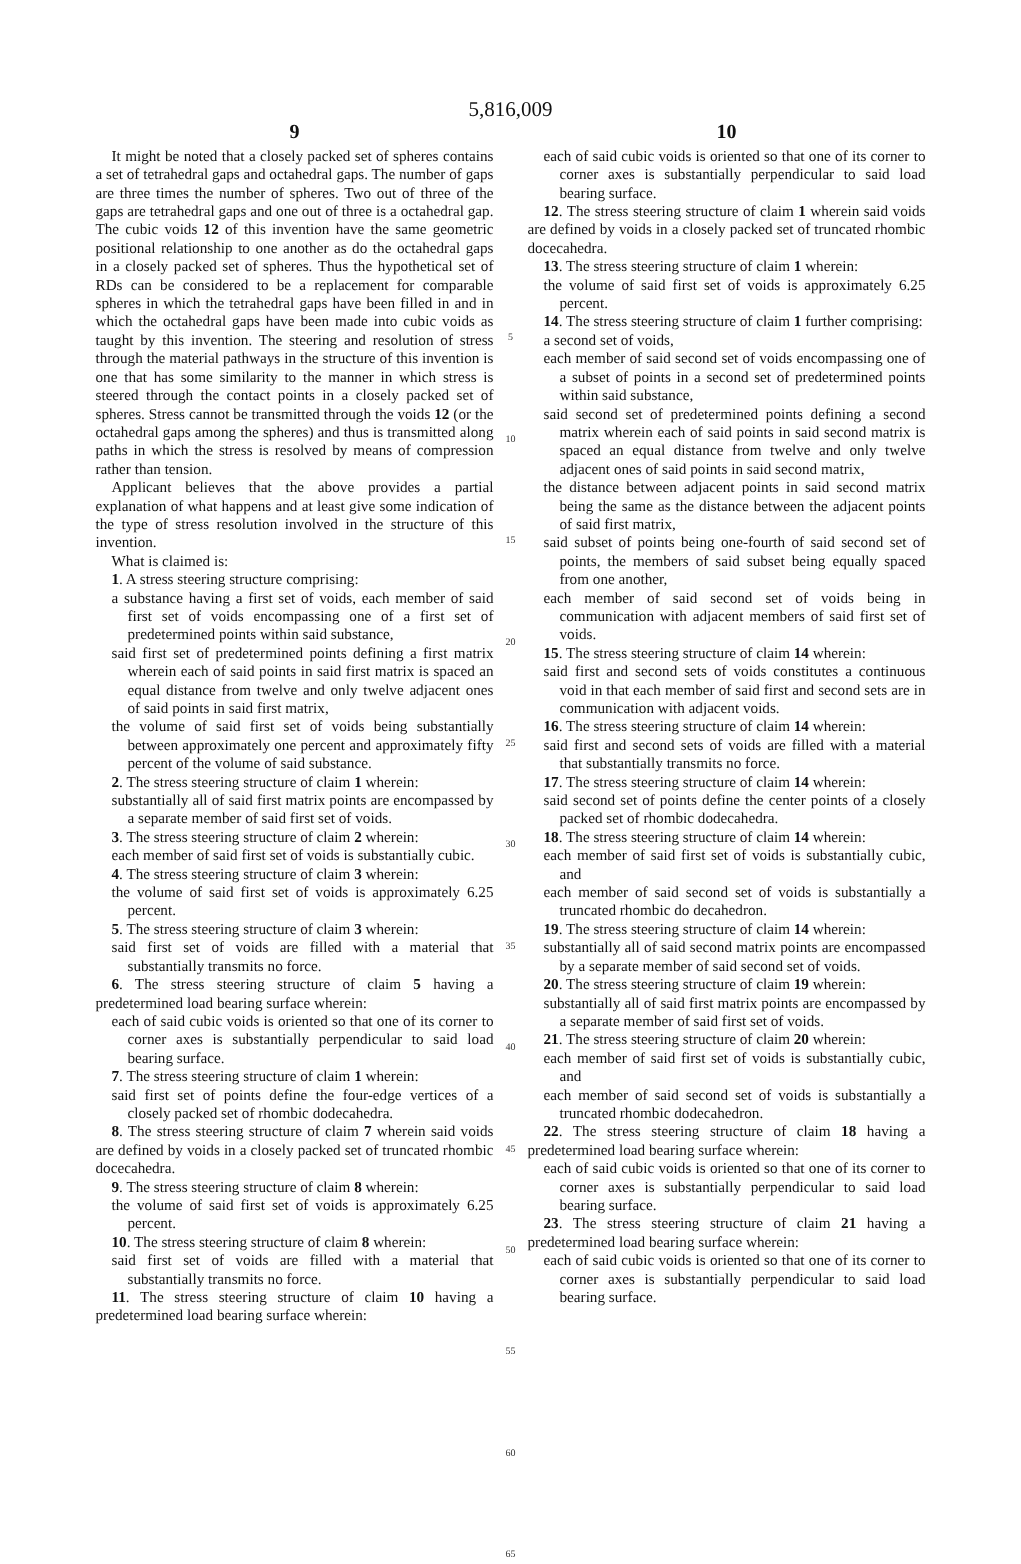5,816,009
9
It might be noted that a closely packed set of spheres contains a set of tetrahedral gaps and octahedral gaps. The number of gaps are three times the number of spheres. Two out of three of the gaps are tetrahedral gaps and one out of three is a octahedral gap. The cubic voids 12 of this invention have the same geometric positional relationship to one another as do the octahedral gaps in a closely packed set of spheres. Thus the hypothetical set of RDs can be considered to be a replacement for comparable spheres in which the tetrahedral gaps have been filled in and in which the octahedral gaps have been made into cubic voids as taught by this invention. The steering and resolution of stress through the material pathways in the structure of this invention is one that has some similarity to the manner in which stress is steered through the contact points in a closely packed set of spheres. Stress cannot be transmitted through the voids 12 (or the octahedral gaps among the spheres) and thus is transmitted along paths in which the stress is resolved by means of compression rather than tension.
Applicant believes that the above provides a partial explanation of what happens and at least give some indication of the type of stress resolution involved in the structure of this invention.
What is claimed is:
1. A stress steering structure comprising:
a substance having a first set of voids, each member of said first set of voids encompassing one of a first set of predetermined points within said substance,
said first set of predetermined points defining a first matrix wherein each of said points in said first matrix is spaced an equal distance from twelve and only twelve adjacent ones of said points in said first matrix,
the volume of said first set of voids being substantially between approximately one percent and approximately fifty percent of the volume of said substance.
2. The stress steering structure of claim 1 wherein:
substantially all of said first matrix points are encompassed by a separate member of said first set of voids.
3. The stress steering structure of claim 2 wherein:
each member of said first set of voids is substantially cubic.
4. The stress steering structure of claim 3 wherein:
the volume of said first set of voids is approximately 6.25 percent.
5. The stress steering structure of claim 3 wherein:
said first set of voids are filled with a material that substantially transmits no force.
6. The stress steering structure of claim 5 having a predetermined load bearing surface wherein:
each of said cubic voids is oriented so that one of its corner to corner axes is substantially perpendicular to said load bearing surface.
7. The stress steering structure of claim 1 wherein:
said first set of points define the four-edge vertices of a closely packed set of rhombic dodecahedra.
8. The stress steering structure of claim 7 wherein said voids are defined by voids in a closely packed set of truncated rhombic docecahedra.
9. The stress steering structure of claim 8 wherein:
the volume of said first set of voids is approximately 6.25 percent.
10. The stress steering structure of claim 8 wherein:
said first set of voids are filled with a material that substantially transmits no force.
11. The stress steering structure of claim 10 having a predetermined load bearing surface wherein:
5
10
15
20
25
30
35
40
45
50
55
60
65
10
each of said cubic voids is oriented so that one of its corner to corner axes is substantially perpendicular to said load bearing surface.
12. The stress steering structure of claim 1 wherein said voids are defined by voids in a closely packed set of truncated rhombic docecahedra.
13. The stress steering structure of claim 1 wherein:
the volume of said first set of voids is approximately 6.25 percent.
14. The stress steering structure of claim 1 further comprising:
a second set of voids,
each member of said second set of voids encompassing one of a subset of points in a second set of predetermined points within said substance,
said second set of predetermined points defining a second matrix wherein each of said points in said second matrix is spaced an equal distance from twelve and only twelve adjacent ones of said points in said second matrix,
the distance between adjacent points in said second matrix being the same as the distance between the adjacent points of said first matrix,
said subset of points being one-fourth of said second set of points, the members of said subset being equally spaced from one another,
each member of said second set of voids being in communication with adjacent members of said first set of voids.
15. The stress steering structure of claim 14 wherein:
said first and second sets of voids constitutes a continuous void in that each member of said first and second sets are in communication with adjacent voids.
16. The stress steering structure of claim 14 wherein:
said first and second sets of voids are filled with a material that substantially transmits no force.
17. The stress steering structure of claim 14 wherein:
said second set of points define the center points of a closely packed set of rhombic dodecahedra.
18. The stress steering structure of claim 14 wherein:
each member of said first set of voids is substantially cubic, and
each member of said second set of voids is substantially a truncated rhombic do decahedron.
19. The stress steering structure of claim 14 wherein:
substantially all of said second matrix points are encompassed by a separate member of said second set of voids.
20. The stress steering structure of claim 19 wherein:
substantially all of said first matrix points are encompassed by a separate member of said first set of voids.
21. The stress steering structure of claim 20 wherein:
each member of said first set of voids is substantially cubic, and
each member of said second set of voids is substantially a truncated rhombic dodecahedron.
22. The stress steering structure of claim 18 having a predetermined load bearing surface wherein:
each of said cubic voids is oriented so that one of its corner to corner axes is substantially perpendicular to said load bearing surface.
23. The stress steering structure of claim 21 having a predetermined load bearing surface wherein:
each of said cubic voids is oriented so that one of its corner to corner axes is substantially perpendicular to said load bearing surface.